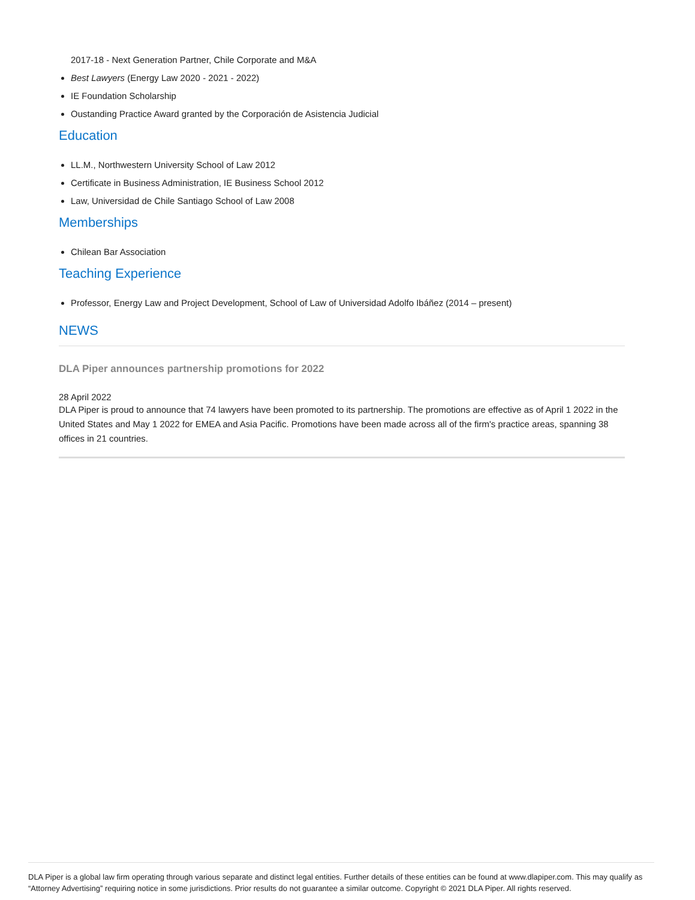2017-18 - Next Generation Partner, Chile Corporate and M&A
Best Lawyers (Energy Law 2020 - 2021 - 2022)
IE Foundation Scholarship
Oustanding Practice Award granted by the Corporación de Asistencia Judicial
Education
LL.M., Northwestern University School of Law 2012
Certificate in Business Administration, IE Business School 2012
Law, Universidad de Chile Santiago School of Law 2008
Memberships
Chilean Bar Association
Teaching Experience
Professor, Energy Law and Project Development, School of Law of Universidad Adolfo Ibáñez (2014 – present)
NEWS
DLA Piper announces partnership promotions for 2022
28 April 2022
DLA Piper is proud to announce that 74 lawyers have been promoted to its partnership. The promotions are effective as of April 1 2022 in the United States and May 1 2022 for EMEA and Asia Pacific. Promotions have been made across all of the firm's practice areas, spanning 38 offices in 21 countries.
DLA Piper is a global law firm operating through various separate and distinct legal entities. Further details of these entities can be found at www.dlapiper.com. This may qualify as “Attorney Advertising” requiring notice in some jurisdictions. Prior results do not guarantee a similar outcome. Copyright © 2021 DLA Piper. All rights reserved.